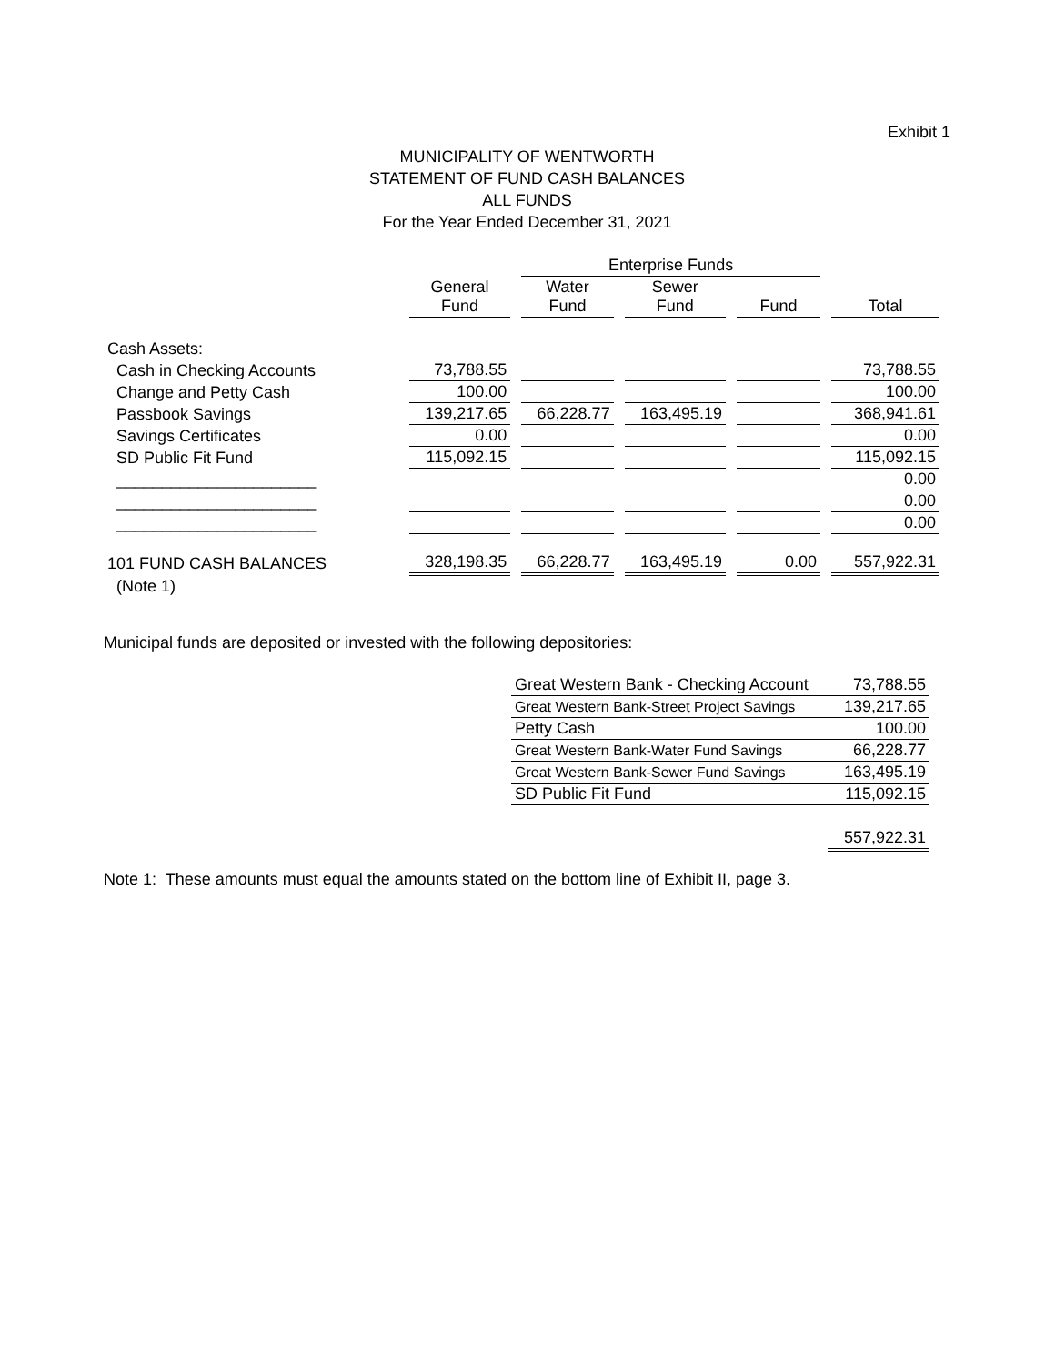Exhibit 1
MUNICIPALITY OF WENTWORTH
STATEMENT OF FUND CASH BALANCES
ALL FUNDS
For the Year Ended December 31, 2021
| | | Enterprise Funds | | | |
| --- | --- | --- | --- | --- | --- |
| | General Fund | Water Fund | Sewer Fund | Fund | Total |
| Cash Assets: | | | | | |
| Cash in Checking Accounts | 73,788.55 | | | | 73,788.55 |
| Change and Petty Cash | 100.00 | | | | 100.00 |
| Passbook Savings | 139,217.65 | 66,228.77 | 163,495.19 | | 368,941.61 |
| Savings Certificates | 0.00 | | | | 0.00 |
| SD Public Fit Fund | 115,092.15 | | | | 115,092.15 |
| ______________________ | | | | | 0.00 |
| ______________________ | | | | | 0.00 |
| ______________________ | | | | | 0.00 |
| 101 FUND CASH BALANCES | 328,198.35 | 66,228.77 | 163,495.19 | 0.00 | 557,922.31 |
| (Note 1) | | | | | |
Municipal funds are deposited or invested with the following depositories:
| Great Western Bank - Checking Account | 73,788.55 |
| Great Western Bank-Street Project Savings | 139,217.65 |
| Petty Cash | 100.00 |
| Great Western Bank-Water Fund Savings | 66,228.77 |
| Great Western Bank-Sewer Fund Savings | 163,495.19 |
| SD Public Fit Fund | 115,092.15 |
| | 557,922.31 |
Note 1: These amounts must equal the amounts stated on the bottom line of Exhibit II, page 3.